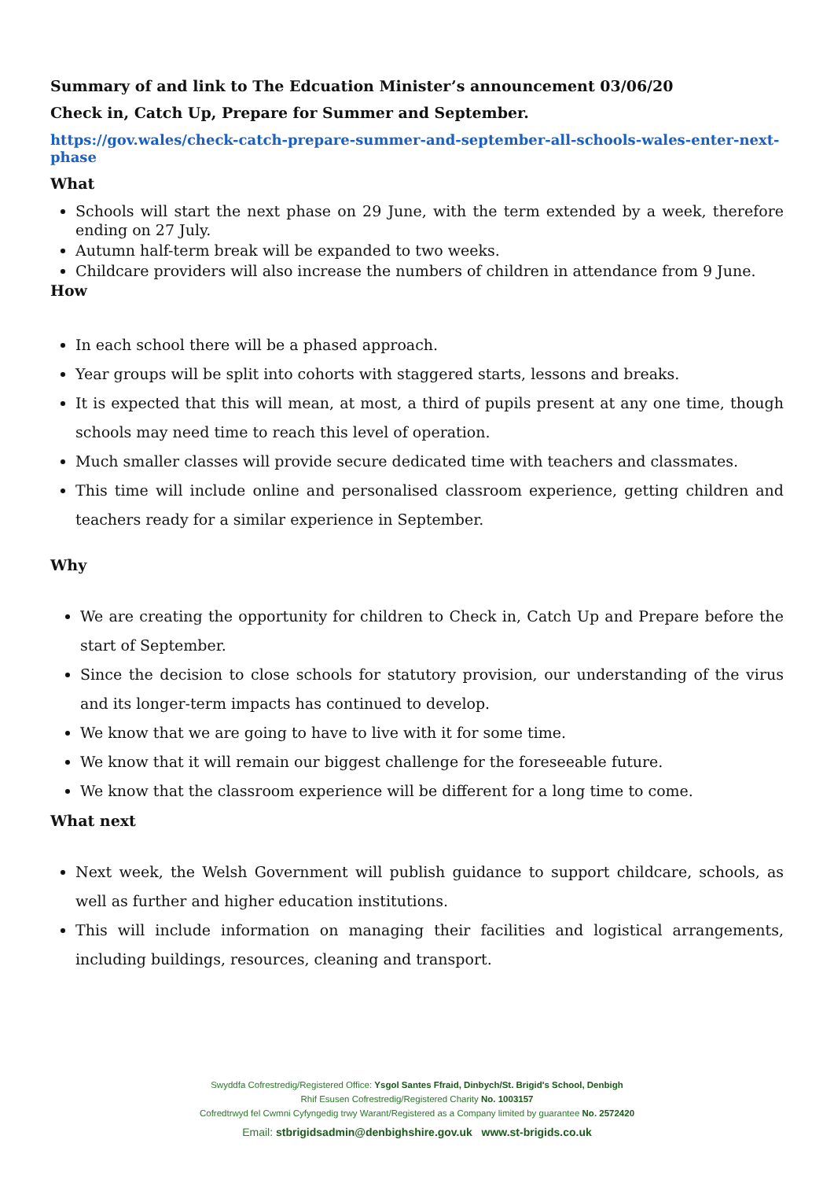Summary of and link to The Edcuation Minister’s announcement 03/06/20
Check in, Catch Up, Prepare for Summer and September.
https://gov.wales/check-catch-prepare-summer-and-september-all-schools-wales-enter-next-phase
What
Schools will start the next phase on 29 June, with the term extended by a week, therefore ending on 27 July.
Autumn half-term break will be expanded to two weeks.
Childcare providers will also increase the numbers of children in attendance from 9 June.
How
In each school there will be a phased approach.
Year groups will be split into cohorts with staggered starts, lessons and breaks.
It is expected that this will mean, at most, a third of pupils present at any one time, though schools may need time to reach this level of operation.
Much smaller classes will provide secure dedicated time with teachers and classmates.
This time will include online and personalised classroom experience, getting children and teachers ready for a similar experience in September.
Why
We are creating the opportunity for children to Check in, Catch Up and Prepare before the start of September.
Since the decision to close schools for statutory provision, our understanding of the virus and its longer-term impacts has continued to develop.
We know that we are going to have to live with it for some time.
We know that it will remain our biggest challenge for the foreseeable future.
We know that the classroom experience will be different for a long time to come.
What next
Next week, the Welsh Government will publish guidance to support childcare, schools, as well as further and higher education institutions.
This will include information on managing their facilities and logistical arrangements, including buildings, resources, cleaning and transport.
Swyddfa Cofrestredig/Registered Office: Ysgol Santes Ffraid, Dinbych/St. Brigid's School, Denbigh
Rhif Esusen Cofrestredig/Registered Charity No. 1003157
Cofredtrwyd fel Cwmni Cyfyngedig trwy Warant/Registered as a Company limited by guarantee No. 2572420
Email: stbrigidsadmin@denbighshire.gov.uk www.st-brigids.co.uk